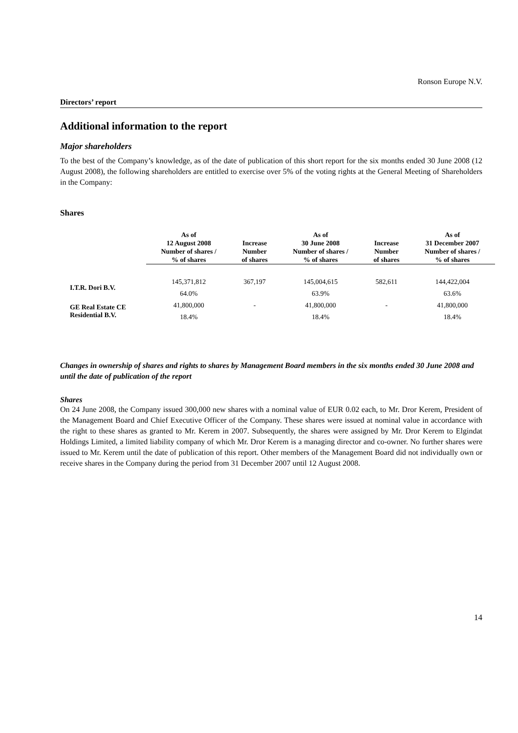Ronson Europe N.V.
Directors’ report
Additional information to the report
Major shareholders
To the best of the Company’s knowledge, as of the date of publication of this short report for the six months ended 30 June 2008 (12 August 2008), the following shareholders are entitled to exercise over 5% of the voting rights at the General Meeting of Shareholders in the Company:
Shares
| | As of 12 August 2008 Number of shares / % of shares | Increase Number of shares | As of 30 June 2008 Number of shares / % of shares | Increase Number of shares | As of 31 December 2007 Number of shares / % of shares |
| --- | --- | --- | --- | --- | --- |
| I.T.R. Dori B.V. | 145,371,812 | 367,197 | 145,004,615 | 582,611 | 144,422,004 |
| | 64.0% | | 63.9% | | 63.6% |
| GE Real Estate CE Residential B.V. | 41,800,000 | - | 41,800,000 | - | 41,800,000 |
| | 18.4% | | 18.4% | | 18.4% |
Changes in ownership of shares and rights to shares by Management Board members in the six months ended 30 June 2008 and until the date of publication of the report
Shares
On 24 June 2008, the Company issued 300,000 new shares with a nominal value of EUR 0.02 each, to Mr. Dror Kerem, President of the Management Board and Chief Executive Officer of the Company. These shares were issued at nominal value in accordance with the right to these shares as granted to Mr. Kerem in 2007. Subsequently, the shares were assigned by Mr. Dror Kerem to Elgindat Holdings Limited, a limited liability company of which Mr. Dror Kerem is a managing director and co-owner. No further shares were issued to Mr. Kerem until the date of publication of this report. Other members of the Management Board did not individually own or receive shares in the Company during the period from 31 December 2007 until 12 August 2008.
14